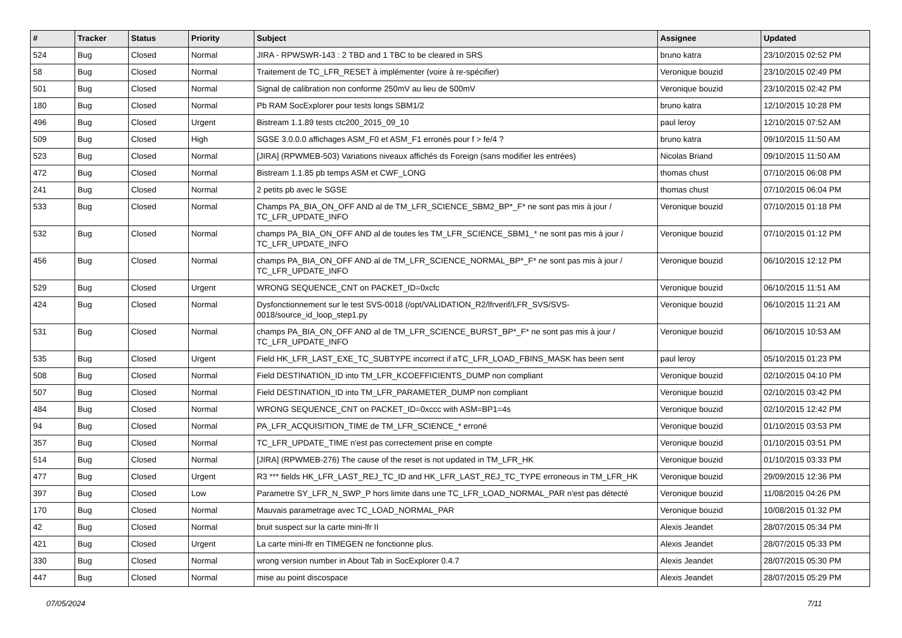| # | Tracker | Status | Priority | Subject | Assignee | Updated |
| --- | --- | --- | --- | --- | --- | --- |
| 524 | Bug | Closed | Normal | JIRA - RPWSWR-143 : 2 TBD and 1 TBC to be cleared in SRS | bruno katra | 23/10/2015 02:52 PM |
| 58 | Bug | Closed | Normal | Traitement de TC_LFR_RESET à implémenter (voire à re-spécifier) | Veronique bouzid | 23/10/2015 02:49 PM |
| 501 | Bug | Closed | Normal | Signal de calibration non conforme 250mV au lieu de 500mV | Veronique bouzid | 23/10/2015 02:42 PM |
| 180 | Bug | Closed | Normal | Pb RAM SocExplorer pour tests longs SBM1/2 | bruno katra | 12/10/2015 10:28 PM |
| 496 | Bug | Closed | Urgent | Bistream 1.1.89 tests ctc200_2015_09_10 | paul leroy | 12/10/2015 07:52 AM |
| 509 | Bug | Closed | High | SGSE 3.0.0.0 affichages ASM_F0 et ASM_F1 erronés pour f > fe/4 ? | bruno katra | 09/10/2015 11:50 AM |
| 523 | Bug | Closed | Normal | [JIRA] (RPWMEB-503) Variations niveaux affichés ds Foreign (sans modifier les entrées) | Nicolas Briand | 09/10/2015 11:50 AM |
| 472 | Bug | Closed | Normal | Bistream 1.1.85 pb temps ASM et CWF_LONG | thomas chust | 07/10/2015 06:08 PM |
| 241 | Bug | Closed | Normal | 2 petits pb avec le SGSE | thomas chust | 07/10/2015 06:04 PM |
| 533 | Bug | Closed | Normal | Champs PA_BIA_ON_OFF AND al de TM_LFR_SCIENCE_SBM2_BP*_F* ne sont pas mis à jour / TC_LFR_UPDATE_INFO | Veronique bouzid | 07/10/2015 01:18 PM |
| 532 | Bug | Closed | Normal | champs PA_BIA_ON_OFF AND al de toutes les TM_LFR_SCIENCE_SBM1_* ne sont pas mis à jour / TC_LFR_UPDATE_INFO | Veronique bouzid | 07/10/2015 01:12 PM |
| 456 | Bug | Closed | Normal | champs PA_BIA_ON_OFF AND al de TM_LFR_SCIENCE_NORMAL_BP*_F* ne sont pas mis à jour / TC_LFR_UPDATE_INFO | Veronique bouzid | 06/10/2015 12:12 PM |
| 529 | Bug | Closed | Urgent | WRONG SEQUENCE_CNT on PACKET_ID=0xcfc | Veronique bouzid | 06/10/2015 11:51 AM |
| 424 | Bug | Closed | Normal | Dysfonctionnement sur le test SVS-0018 (/opt/VALIDATION_R2/lfrverif/LFR_SVS/SVS-0018/source_id_loop_step1.py | Veronique bouzid | 06/10/2015 11:21 AM |
| 531 | Bug | Closed | Normal | champs PA_BIA_ON_OFF AND al de TM_LFR_SCIENCE_BURST_BP*_F* ne sont pas mis à jour / TC_LFR_UPDATE_INFO | Veronique bouzid | 06/10/2015 10:53 AM |
| 535 | Bug | Closed | Urgent | Field HK_LFR_LAST_EXE_TC_SUBTYPE incorrect if aTC_LFR_LOAD_FBINS_MASK has been sent | paul leroy | 05/10/2015 01:23 PM |
| 508 | Bug | Closed | Normal | Field DESTINATION_ID into TM_LFR_KCOEFFICIENTS_DUMP non compliant | Veronique bouzid | 02/10/2015 04:10 PM |
| 507 | Bug | Closed | Normal | Field DESTINATION_ID into TM_LFR_PARAMETER_DUMP non compliant | Veronique bouzid | 02/10/2015 03:42 PM |
| 484 | Bug | Closed | Normal | WRONG SEQUENCE_CNT on PACKET_ID=0xccc with ASM=BP1=4s | Veronique bouzid | 02/10/2015 12:42 PM |
| 94 | Bug | Closed | Normal | PA_LFR_ACQUISITION_TIME de TM_LFR_SCIENCE_* erroné | Veronique bouzid | 01/10/2015 03:53 PM |
| 357 | Bug | Closed | Normal | TC_LFR_UPDATE_TIME n'est pas correctement prise en compte | Veronique bouzid | 01/10/2015 03:51 PM |
| 514 | Bug | Closed | Normal | [JIRA] (RPWMEB-276) The cause of the reset is not updated in TM_LFR_HK | Veronique bouzid | 01/10/2015 03:33 PM |
| 477 | Bug | Closed | Urgent | R3 *** fields HK_LFR_LAST_REJ_TC_ID and HK_LFR_LAST_REJ_TC_TYPE erroneous in TM_LFR_HK | Veronique bouzid | 29/09/2015 12:36 PM |
| 397 | Bug | Closed | Low | Parametre SY_LFR_N_SWP_P hors limite dans une TC_LFR_LOAD_NORMAL_PAR n'est pas détecté | Veronique bouzid | 11/08/2015 04:26 PM |
| 170 | Bug | Closed | Normal | Mauvais parametrage avec TC_LOAD_NORMAL_PAR | Veronique bouzid | 10/08/2015 01:32 PM |
| 42 | Bug | Closed | Normal | bruit suspect sur la carte mini-lfr II | Alexis Jeandet | 28/07/2015 05:34 PM |
| 421 | Bug | Closed | Urgent | La carte mini-lfr en TIMEGEN ne fonctionne plus. | Alexis Jeandet | 28/07/2015 05:33 PM |
| 330 | Bug | Closed | Normal | wrong version number in About Tab in SocExplorer 0.4.7 | Alexis Jeandet | 28/07/2015 05:30 PM |
| 447 | Bug | Closed | Normal | mise au point discospace | Alexis Jeandet | 28/07/2015 05:29 PM |
07/05/2024 7/11